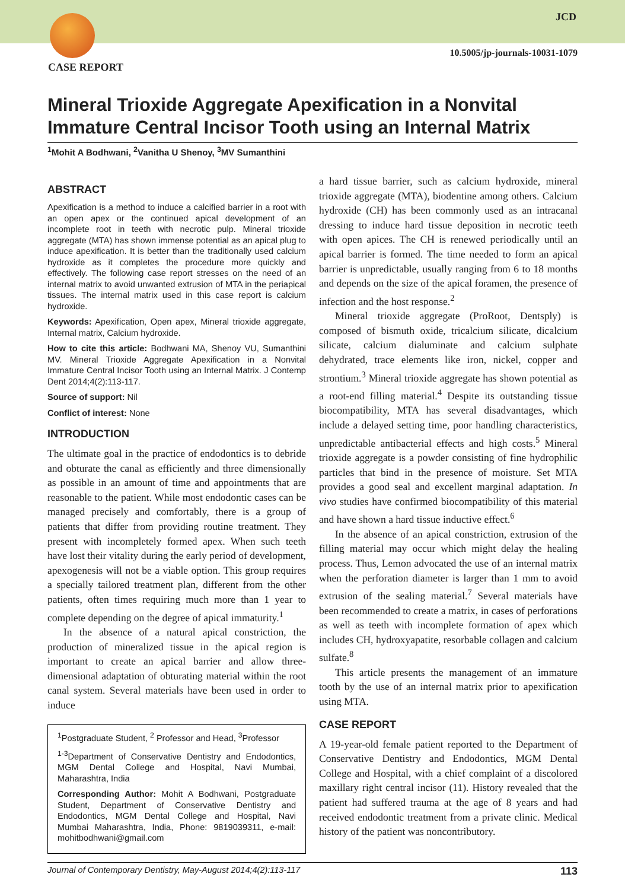JCD
10.5005/jp-journals-10031-1079
CASE REPORT
Mineral Trioxide Aggregate Apexification in a Nonvital Immature Central Incisor Tooth using an Internal Matrix
<sup>1</sup> Mohit A Bodhwani, <sup>2</sup>Vanitha U Shenoy, <sup>3</sup>MV Sumanthini
ABSTRACT
Apexification is a method to induce a calcified barrier in a root with an open apex or the continued apical development of an incomplete root in teeth with necrotic pulp. Mineral trioxide aggregate (MTA) has shown immense potential as an apical plug to induce apexification. It is better than the traditionally used calcium hydroxide as it completes the procedure more quickly and effectively. The following case report stresses on the need of an internal matrix to avoid unwanted extrusion of MTA in the periapical tissues. The internal matrix used in this case report is calcium hydroxide.
Keywords: Apexification, Open apex, Mineral trioxide aggregate, Internal matrix, Calcium hydroxide.
How to cite this article: Bodhwani MA, Shenoy VU, Sumanthini MV. Mineral Trioxide Aggregate Apexification in a Nonvital Immature Central Incisor Tooth using an Internal Matrix. J Contemp Dent 2014;4(2):113-117.
Source of support: Nil
Conflict of interest: None
INTRODUCTION
The ultimate goal in the practice of endodontics is to debride and obturate the canal as efficiently and three dimensionally as possible in an amount of time and appointments that are reasonable to the patient. While most endodontic cases can be managed precisely and comfortably, there is a group of patients that differ from providing routine treatment. They present with incompletely formed apex. When such teeth have lost their vitality during the early period of development, apexogenesis will not be a viable option. This group requires a specially tailored treatment plan, different from the other patients, often times requiring much more than 1 year to complete depending on the degree of apical immaturity.<sup>1</sup>
In the absence of a natural apical constriction, the production of mineralized tissue in the apical region is important to create an apical barrier and allow three-dimensional adaptation of obturating material within the root canal system. Several materials have been used in order to induce
<sup>1</sup> Postgraduate Student, <sup>2</sup> Professor and Head, <sup>3</sup>Professor
<sup>1-3</sup>Department of Conservative Dentistry and Endodontics, MGM Dental College and Hospital, Navi Mumbai, Maharashtra, India
Corresponding Author: Mohit A Bodhwani, Postgraduate Student, Department of Conservative Dentistry and Endodontics, MGM Dental College and Hospital, Navi Mumbai Maharashtra, India, Phone: 9819039311, e-mail: mohitbodhwani@gmail.com
a hard tissue barrier, such as calcium hydroxide, mineral trioxide aggregate (MTA), biodentine among others. Calcium hydroxide (CH) has been commonly used as an intracanal dressing to induce hard tissue deposition in necrotic teeth with open apices. The CH is renewed periodically until an apical barrier is formed. The time needed to form an apical barrier is unpredictable, usually ranging from 6 to 18 months and depends on the size of the apical foramen, the presence of infection and the host response.<sup>2</sup>
Mineral trioxide aggregate (ProRoot, Dentsply) is composed of bismuth oxide, tricalcium silicate, dicalcium silicate, calcium dialuminate and calcium sulphate dehydrated, trace elements like iron, nickel, copper and strontium.<sup>3</sup> Mineral trioxide aggregate has shown potential as a root-end filling material.<sup>4</sup> Despite its outstanding tissue biocompatibility, MTA has several disadvantages, which include a delayed setting time, poor handling characteristics, unpredictable antibacterial effects and high costs.<sup>5</sup> Mineral trioxide aggregate is a powder consisting of fine hydrophilic particles that bind in the presence of moisture. Set MTA provides a good seal and excellent marginal adaptation. In vivo studies have confirmed biocompatibility of this material and have shown a hard tissue inductive effect.<sup>6</sup>
In the absence of an apical constriction, extrusion of the filling material may occur which might delay the healing process. Thus, Lemon advocated the use of an internal matrix when the perforation diameter is larger than 1 mm to avoid extrusion of the sealing material.<sup>7</sup> Several materials have been recommended to create a matrix, in cases of perforations as well as teeth with incomplete formation of apex which includes CH, hydroxyapatite, resorbable collagen and calcium sulfate.<sup>8</sup>
This article presents the management of an immature tooth by the use of an internal matrix prior to apexification using MTA.
CASE REPORT
A 19-year-old female patient reported to the Department of Conservative Dentistry and Endodontics, MGM Dental College and Hospital, with a chief complaint of a discolored maxillary right central incisor (11). History revealed that the patient had suffered trauma at the age of 8 years and had received endodontic treatment from a private clinic. Medical history of the patient was noncontributory.
Journal of Contemporary Dentistry, May-August 2014;4(2):113-117 113